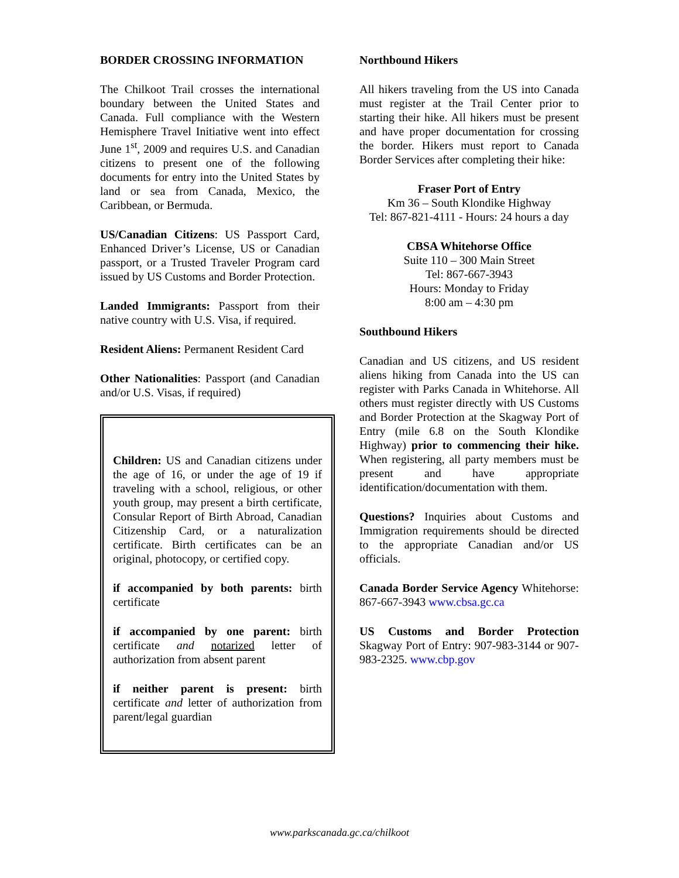BORDER CROSSING INFORMATION
The Chilkoot Trail crosses the international boundary between the United States and Canada. Full compliance with the Western Hemisphere Travel Initiative went into effect June 1<sup>st</sup>, 2009 and requires U.S. and Canadian citizens to present one of the following documents for entry into the United States by land or sea from Canada, Mexico, the Caribbean, or Bermuda.
US/Canadian Citizens: US Passport Card, Enhanced Driver’s License, US or Canadian passport, or a Trusted Traveler Program card issued by US Customs and Border Protection.
Landed Immigrants: Passport from their native country with U.S. Visa, if required.
Resident Aliens: Permanent Resident Card
Other Nationalities: Passport (and Canadian and/or U.S. Visas, if required)
Children: US and Canadian citizens under the age of 16, or under the age of 19 if traveling with a school, religious, or other youth group, may present a birth certificate, Consular Report of Birth Abroad, Canadian Citizenship Card, or a naturalization certificate. Birth certificates can be an original, photocopy, or certified copy.
if accompanied by both parents: birth certificate
if accompanied by one parent: birth certificate and notarized letter of authorization from absent parent
if neither parent is present: birth certificate and letter of authorization from parent/legal guardian
Northbound Hikers
All hikers traveling from the US into Canada must register at the Trail Center prior to starting their hike. All hikers must be present and have proper documentation for crossing the border. Hikers must report to Canada Border Services after completing their hike:
Fraser Port of Entry
Km 36 – South Klondike Highway
Tel: 867-821-4111 - Hours: 24 hours a day
CBSA Whitehorse Office
Suite 110 – 300 Main Street
Tel: 867-667-3943
Hours: Monday to Friday
8:00 am – 4:30 pm
Southbound Hikers
Canadian and US citizens, and US resident aliens hiking from Canada into the US can register with Parks Canada in Whitehorse. All others must register directly with US Customs and Border Protection at the Skagway Port of Entry (mile 6.8 on the South Klondike Highway) prior to commencing their hike. When registering, all party members must be present and have appropriate identification/documentation with them.
Questions? Inquiries about Customs and Immigration requirements should be directed to the appropriate Canadian and/or US officials.
Canada Border Service Agency Whitehorse: 867-667-3943 www.cbsa.gc.ca
US Customs and Border Protection Skagway Port of Entry: 907-983-3144 or 907-983-2325. www.cbp.gov
www.parkscanada.gc.ca/chilkoot